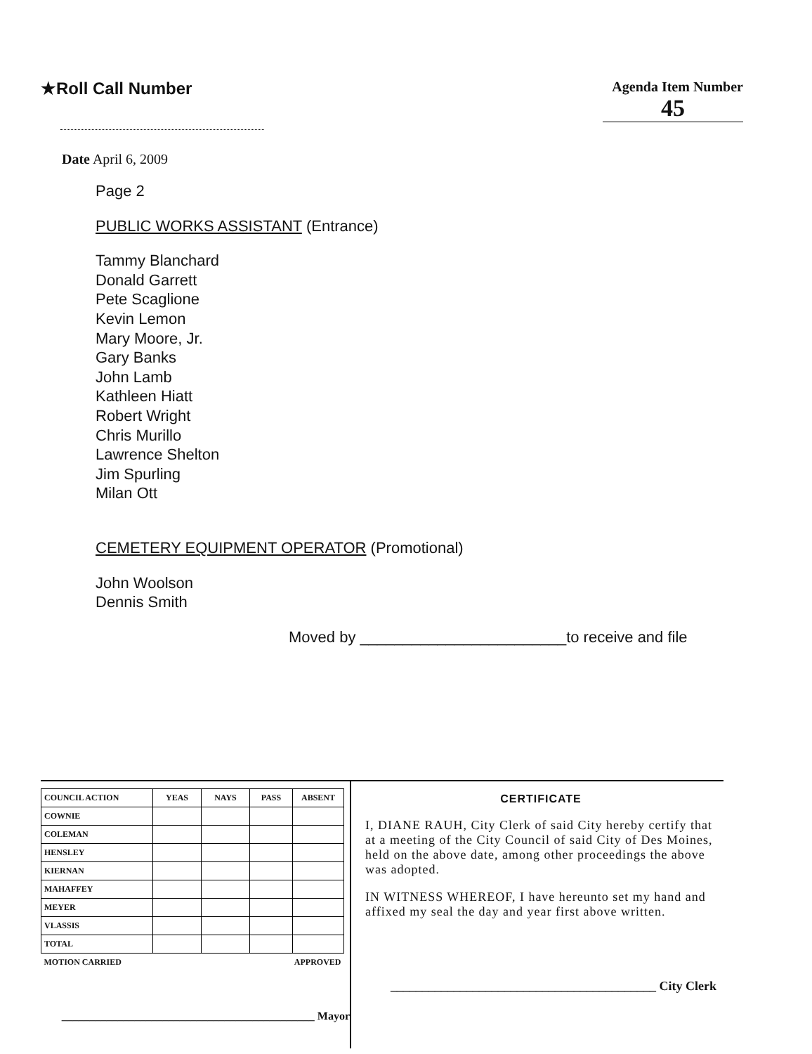★Roll Call Number
Agenda Item Number
45
Date April 6, 2009
Page 2
PUBLIC WORKS ASSISTANT (Entrance)
Tammy Blanchard
Donald Garrett
Pete Scaglione
Kevin Lemon
Mary Moore, Jr.
Gary Banks
John Lamb
Kathleen Hiatt
Robert Wright
Chris Murillo
Lawrence Shelton
Jim Spurling
Milan Ott
CEMETERY EQUIPMENT OPERATOR (Promotional)
John Woolson
Dennis Smith
Moved by ________________________to receive and file
| COUNCIL ACTION | YEAS | NAYS | PASS | ABSENT |
| --- | --- | --- | --- | --- |
| COWNIE | | | | |
| COLEMAN | | | | |
| HENSLEY | | | | |
| KIERNAN | | | | |
| MAHAFFEY | | | | |
| MEYER | | | | |
| VLASSIS | | | | |
| TOTAL | | | | |
| MOTION CARRIED | | | APPROVED | |
_____________________________________________ Mayor
CERTIFICATE
I, DIANE RAUH, City Clerk of said City hereby certify that at a meeting of the City Council of said City of Des Moines, held on the above date, among other proceedings the above was adopted.
IN WITNESS WHEREOF, I have hereunto set my hand and affixed my seal the day and year first above written.
__________________________________________ City Clerk